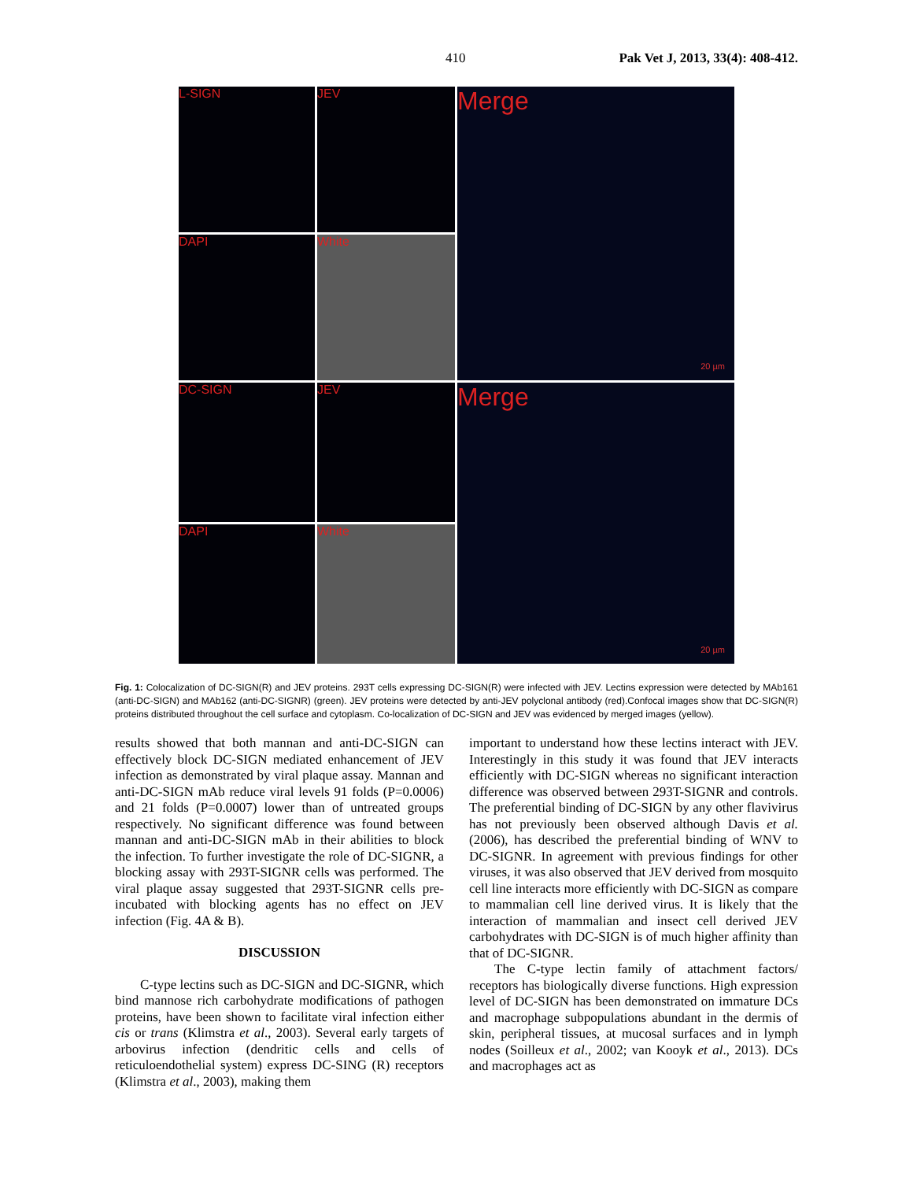410 Pak Vet J, 2013, 33(4): 408-412.
L-SIGN
JEV
Merge
20 µm
DAPI
White
DC-SIGN
JEV
Merge
20 µm
DAPI
White
Fig. 1: Colocalization of DC-SIGN(R) and JEV proteins. 293T cells expressing DC-SIGN(R) were infected with JEV. Lectins expression were detected by MAb161 (anti-DC-SIGN) and MAb162 (anti-DC-SIGNR) (green). JEV proteins were detected by anti-JEV polyclonal antibody (red).Confocal images show that DC-SIGN(R) proteins distributed throughout the cell surface and cytoplasm. Co-localization of DC-SIGN and JEV was evidenced by merged images (yellow).
results showed that both mannan and anti-DC-SIGN can effectively block DC-SIGN mediated enhancement of JEV infection as demonstrated by viral plaque assay. Mannan and anti-DC-SIGN mAb reduce viral levels 91 folds (P=0.0006) and 21 folds (P=0.0007) lower than of untreated groups respectively. No significant difference was found between mannan and anti-DC-SIGN mAb in their abilities to block the infection. To further investigate the role of DC-SIGNR, a blocking assay with 293T-SIGNR cells was performed. The viral plaque assay suggested that 293T-SIGNR cells pre-incubated with blocking agents has no effect on JEV infection (Fig. 4A & B).
DISCUSSION
C-type lectins such as DC-SIGN and DC-SIGNR, which bind mannose rich carbohydrate modifications of pathogen proteins, have been shown to facilitate viral infection either cis or trans (Klimstra et al., 2003). Several early targets of arbovirus infection (dendritic cells and cells of reticuloendothelial system) express DC-SING (R) receptors (Klimstra et al., 2003), making them
important to understand how these lectins interact with JEV. Interestingly in this study it was found that JEV interacts efficiently with DC-SIGN whereas no significant interaction difference was observed between 293T-SIGNR and controls. The preferential binding of DC-SIGN by any other flavivirus has not previously been observed although Davis et al. (2006), has described the preferential binding of WNV to DC-SIGNR. In agreement with previous findings for other viruses, it was also observed that JEV derived from mosquito cell line interacts more efficiently with DC-SIGN as compare to mammalian cell line derived virus. It is likely that the interaction of mammalian and insect cell derived JEV carbohydrates with DC-SIGN is of much higher affinity than that of DC-SIGNR.
The C-type lectin family of attachment factors/ receptors has biologically diverse functions. High expression level of DC-SIGN has been demonstrated on immature DCs and macrophage subpopulations abundant in the dermis of skin, peripheral tissues, at mucosal surfaces and in lymph nodes (Soilleux et al., 2002; van Kooyk et al., 2013). DCs and macrophages act as